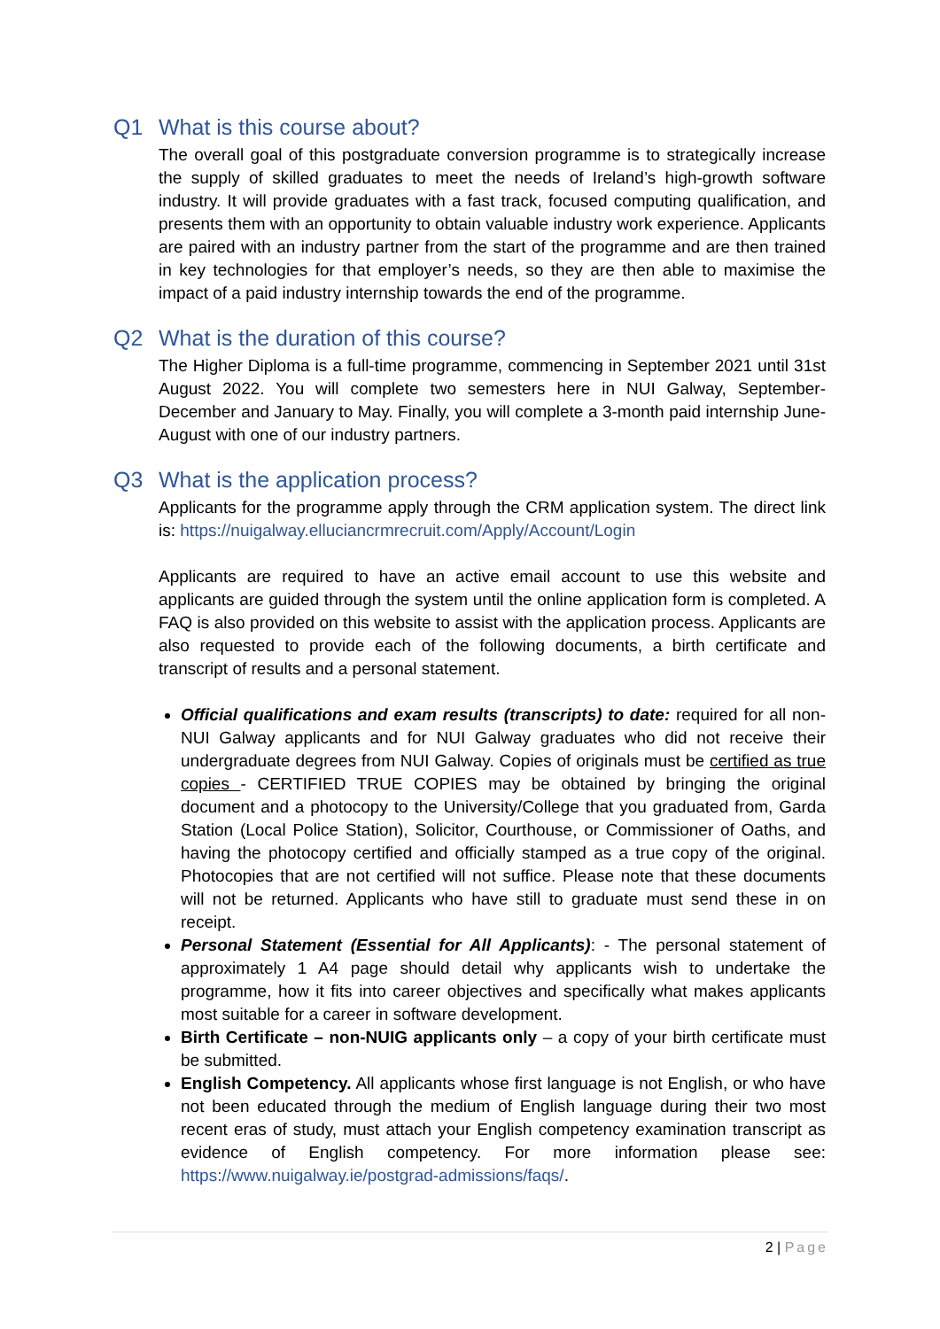Q1 What is this course about?
The overall goal of this postgraduate conversion programme is to strategically increase the supply of skilled graduates to meet the needs of Ireland’s high-growth software industry. It will provide graduates with a fast track, focused computing qualification, and presents them with an opportunity to obtain valuable industry work experience. Applicants are paired with an industry partner from the start of the programme and are then trained in key technologies for that employer’s needs, so they are then able to maximise the impact of a paid industry internship towards the end of the programme.
Q2 What is the duration of this course?
The Higher Diploma is a full-time programme, commencing in September 2021 until 31st August 2022. You will complete two semesters here in NUI Galway, September-December and January to May. Finally, you will complete a 3-month paid internship June-August with one of our industry partners.
Q3 What is the application process?
Applicants for the programme apply through the CRM application system. The direct link is: https://nuigalway.elluciancrmrecruit.com/Apply/Account/Login
Applicants are required to have an active email account to use this website and applicants are guided through the system until the online application form is completed. A FAQ is also provided on this website to assist with the application process. Applicants are also requested to provide each of the following documents, a birth certificate and transcript of results and a personal statement.
Official qualifications and exam results (transcripts) to date: required for all non-NUI Galway applicants and for NUI Galway graduates who did not receive their undergraduate degrees from NUI Galway. Copies of originals must be certified as true copies - CERTIFIED TRUE COPIES may be obtained by bringing the original document and a photocopy to the University/College that you graduated from, Garda Station (Local Police Station), Solicitor, Courthouse, or Commissioner of Oaths, and having the photocopy certified and officially stamped as a true copy of the original. Photocopies that are not certified will not suffice. Please note that these documents will not be returned. Applicants who have still to graduate must send these in on receipt.
Personal Statement (Essential for All Applicants): - The personal statement of approximately 1 A4 page should detail why applicants wish to undertake the programme, how it fits into career objectives and specifically what makes applicants most suitable for a career in software development.
Birth Certificate – non-NUIG applicants only – a copy of your birth certificate must be submitted.
English Competency. All applicants whose first language is not English, or who have not been educated through the medium of English language during their two most recent eras of study, must attach your English competency examination transcript as evidence of English competency. For more information please see: https://www.nuigalway.ie/postgrad-admissions/faqs/.
2 | Page